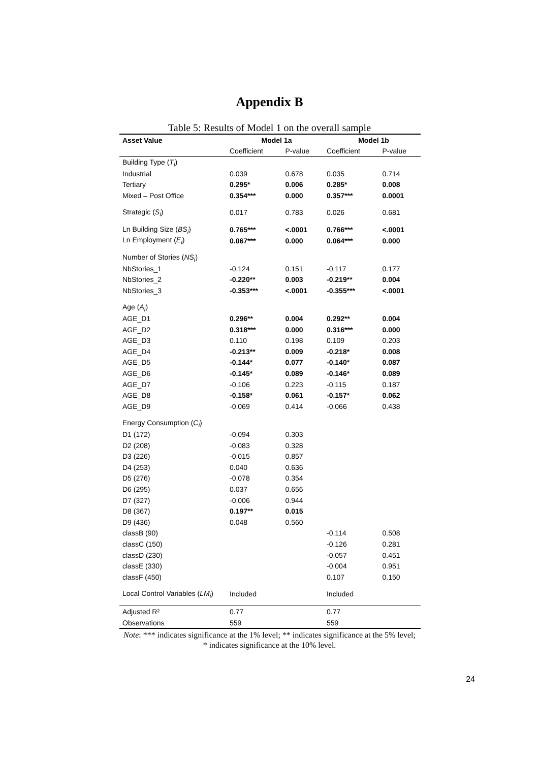Appendix B
Table 5: Results of Model 1 on the overall sample
| Asset Value | Model 1a | | Model 1b | |
| --- | --- | --- | --- | --- |
| | Coefficient | P-value | Coefficient | P-value |
| Building Type ( T<sub>i</sub> ) | | | | |
| Industrial | 0.039 | 0.678 | 0.035 | 0.714 |
| Tertiary | 0.295* | 0.006 | 0.285* | 0.008 |
| Mixed – Post Office | 0.354*** | 0.000 | 0.357*** | 0.0001 |
| Strategic ( S<sub>i</sub> ) | 0.017 | 0.783 | 0.026 | 0.681 |
| Ln Building Size ( BS<sub>i</sub> ) | 0.765*** | <.0001 | 0.766*** | <.0001 |
| Ln Employment ( E<sub>i</sub> ) | 0.067*** | 0.000 | 0.064*** | 0.000 |
| Number of Stories ( NS<sub>i</sub> ) | | | | |
| NbStories_1 | -0.124 | 0.151 | -0.117 | 0.177 |
| NbStories_2 | -0.220** | 0.003 | -0.219** | 0.004 |
| NbStories_3 | -0.353*** | <.0001 | -0.355*** | <.0001 |
| Age ( A<sub>i</sub> ) | | | | |
| AGE_D1 | 0.296** | 0.004 | 0.292** | 0.004 |
| AGE_D2 | 0.318*** | 0.000 | 0.316*** | 0.000 |
| AGE_D3 | 0.110 | 0.198 | 0.109 | 0.203 |
| AGE_D4 | -0.213** | 0.009 | -0.218* | 0.008 |
| AGE_D5 | -0.144* | 0.077 | -0.140* | 0.087 |
| AGE_D6 | -0.145* | 0.089 | -0.146* | 0.089 |
| AGE_D7 | -0.106 | 0.223 | -0.115 | 0.187 |
| AGE_D8 | -0.158* | 0.061 | -0.157* | 0.062 |
| AGE_D9 | -0.069 | 0.414 | -0.066 | 0.438 |
| Energy Consumption ( C<sub>i</sub> ) | | | | |
| D1 (172) | -0.094 | 0.303 | | |
| D2 (208) | -0.083 | 0.328 | | |
| D3 (226) | -0.015 | 0.857 | | |
| D4 (253) | 0.040 | 0.636 | | |
| D5 (276) | -0.078 | 0.354 | | |
| D6 (295) | 0.037 | 0.656 | | |
| D7 (327) | -0.006 | 0.944 | | |
| D8 (367) | 0.197** | 0.015 | | |
| D9 (436) | 0.048 | 0.560 | | |
| classB (90) | | | -0.114 | 0.508 |
| classC (150) | | | -0.126 | 0.281 |
| classD (230) | | | -0.057 | 0.451 |
| classE (330) | | | -0.004 | 0.951 |
| classF (450) | | | 0.107 | 0.150 |
| Local Control Variables ( LM<sub>i</sub> ) | Included | | Included | |
| Adjusted R² | 0.77 | | 0.77 | |
| Observations | 559 | | 559 | |
Note: *** indicates significance at the 1% level; ** indicates significance at the 5% level;
* indicates significance at the 10% level.
24